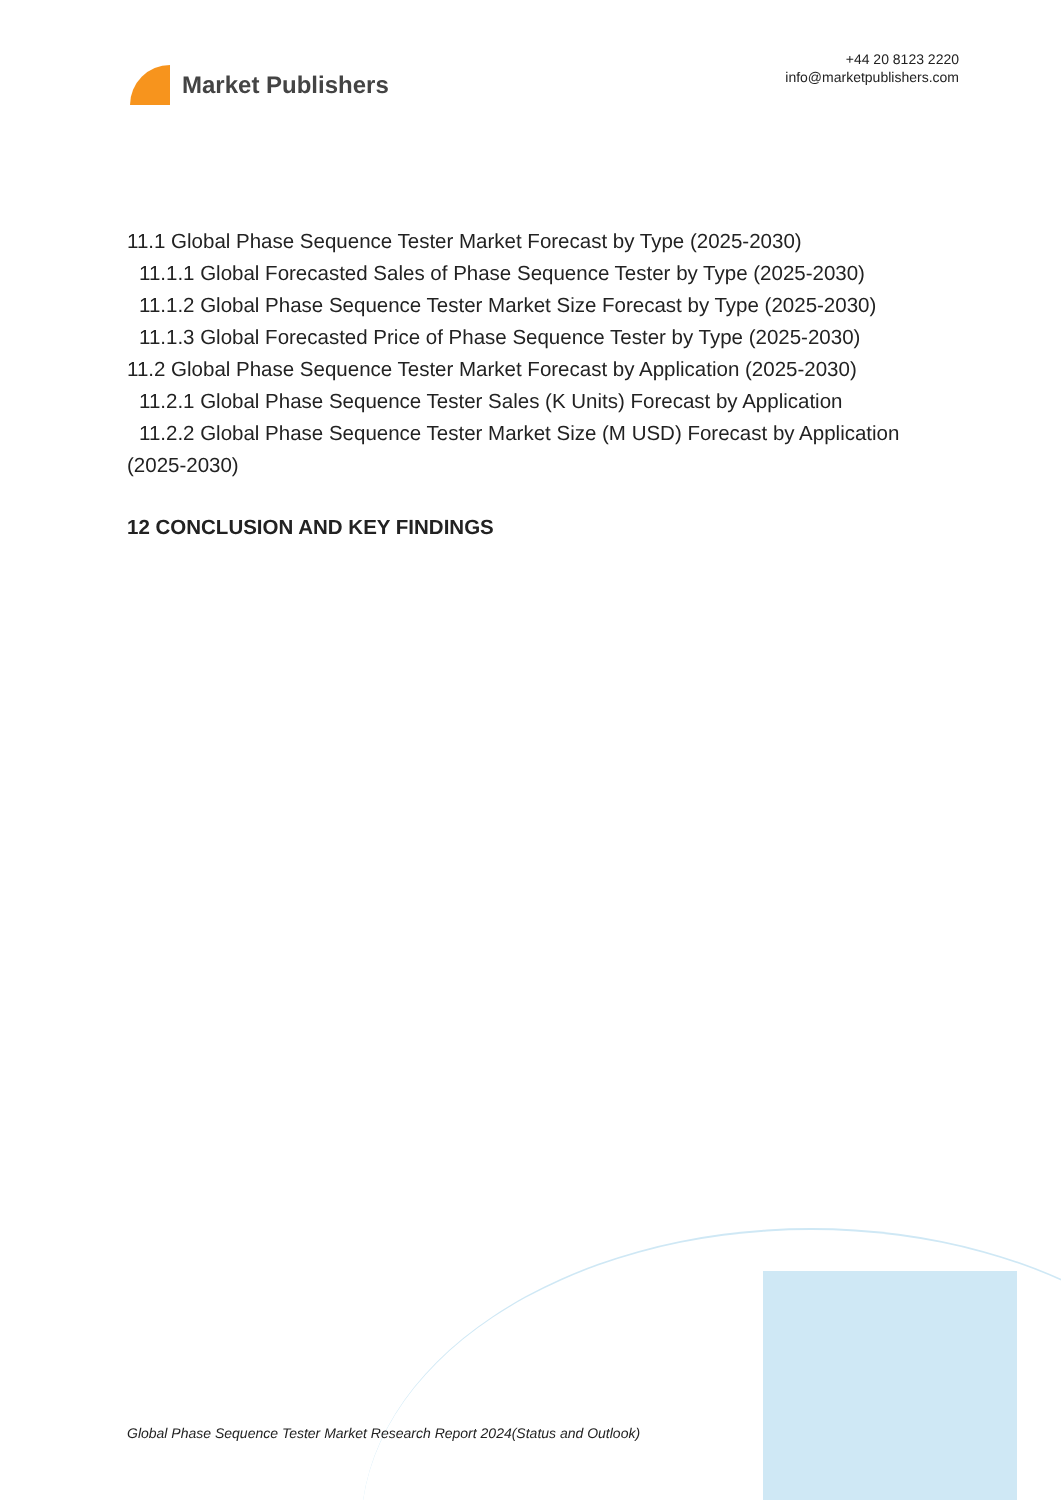Market Publishers
+44 20 8123 2220
info@marketpublishers.com
11.1 Global Phase Sequence Tester Market Forecast by Type (2025-2030)
11.1.1 Global Forecasted Sales of Phase Sequence Tester by Type (2025-2030)
11.1.2 Global Phase Sequence Tester Market Size Forecast by Type (2025-2030)
11.1.3 Global Forecasted Price of Phase Sequence Tester by Type (2025-2030)
11.2 Global Phase Sequence Tester Market Forecast by Application (2025-2030)
11.2.1 Global Phase Sequence Tester Sales (K Units) Forecast by Application
11.2.2 Global Phase Sequence Tester Market Size (M USD) Forecast by Application (2025-2030)
12 CONCLUSION AND KEY FINDINGS
Global Phase Sequence Tester Market Research Report 2024(Status and Outlook)